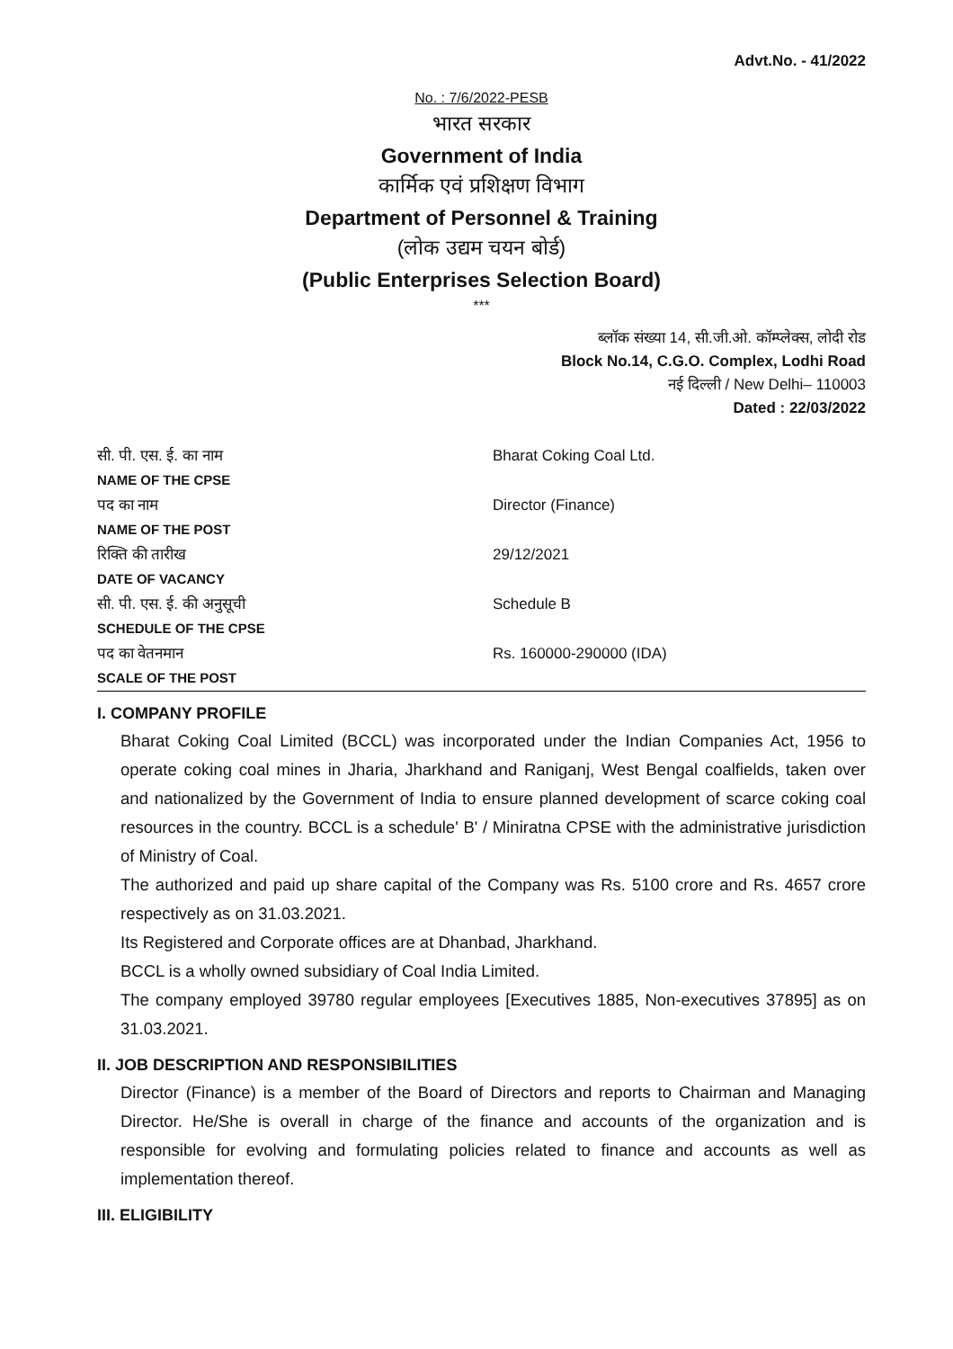Advt.No. - 41/2022
No. : 7/6/2022-PESB
भारत सरकार
Government of India
कार्मिक एवं प्रशिक्षण विभाग
Department of Personnel & Training
(लोक उद्यम चयन बोर्ड)
(Public Enterprises Selection Board)
***
ब्लॉक संख्या 14, सी.जी.ओ. कॉम्प्लेक्स, लोदी रोड
Block No.14, C.G.O. Complex, Lodhi Road
नई दिल्ली / New Delhi– 110003
Dated : 22/03/2022
| सी. पी. एस. ई. का नाम NAME OF THE CPSE | Bharat Coking Coal Ltd. |
| पद का नाम NAME OF THE POST | Director (Finance) |
| रिक्ति की तारीख DATE OF VACANCY | 29/12/2021 |
| सी. पी. एस. ई. की अनुसूची SCHEDULE OF THE CPSE | Schedule B |
| पद का वेतनमान SCALE OF THE POST | Rs. 160000-290000 (IDA) |
I. COMPANY PROFILE
Bharat Coking Coal Limited (BCCL) was incorporated under the Indian Companies Act, 1956 to operate coking coal mines in Jharia, Jharkhand and Raniganj, West Bengal coalfields, taken over and nationalized by the Government of India to ensure planned development of scarce coking coal resources in the country. BCCL is a schedule' B' / Miniratna CPSE with the administrative jurisdiction of Ministry of Coal.
The authorized and paid up share capital of the Company was Rs. 5100 crore and Rs. 4657 crore respectively as on 31.03.2021.
Its Registered and Corporate offices are at Dhanbad, Jharkhand.
BCCL is a wholly owned subsidiary of Coal India Limited.
The company employed 39780 regular employees [Executives 1885, Non-executives 37895] as on 31.03.2021.
II. JOB DESCRIPTION AND RESPONSIBILITIES
Director (Finance) is a member of the Board of Directors and reports to Chairman and Managing Director. He/She is overall in charge of the finance and accounts of the organization and is responsible for evolving and formulating policies related to finance and accounts as well as implementation thereof.
III. ELIGIBILITY